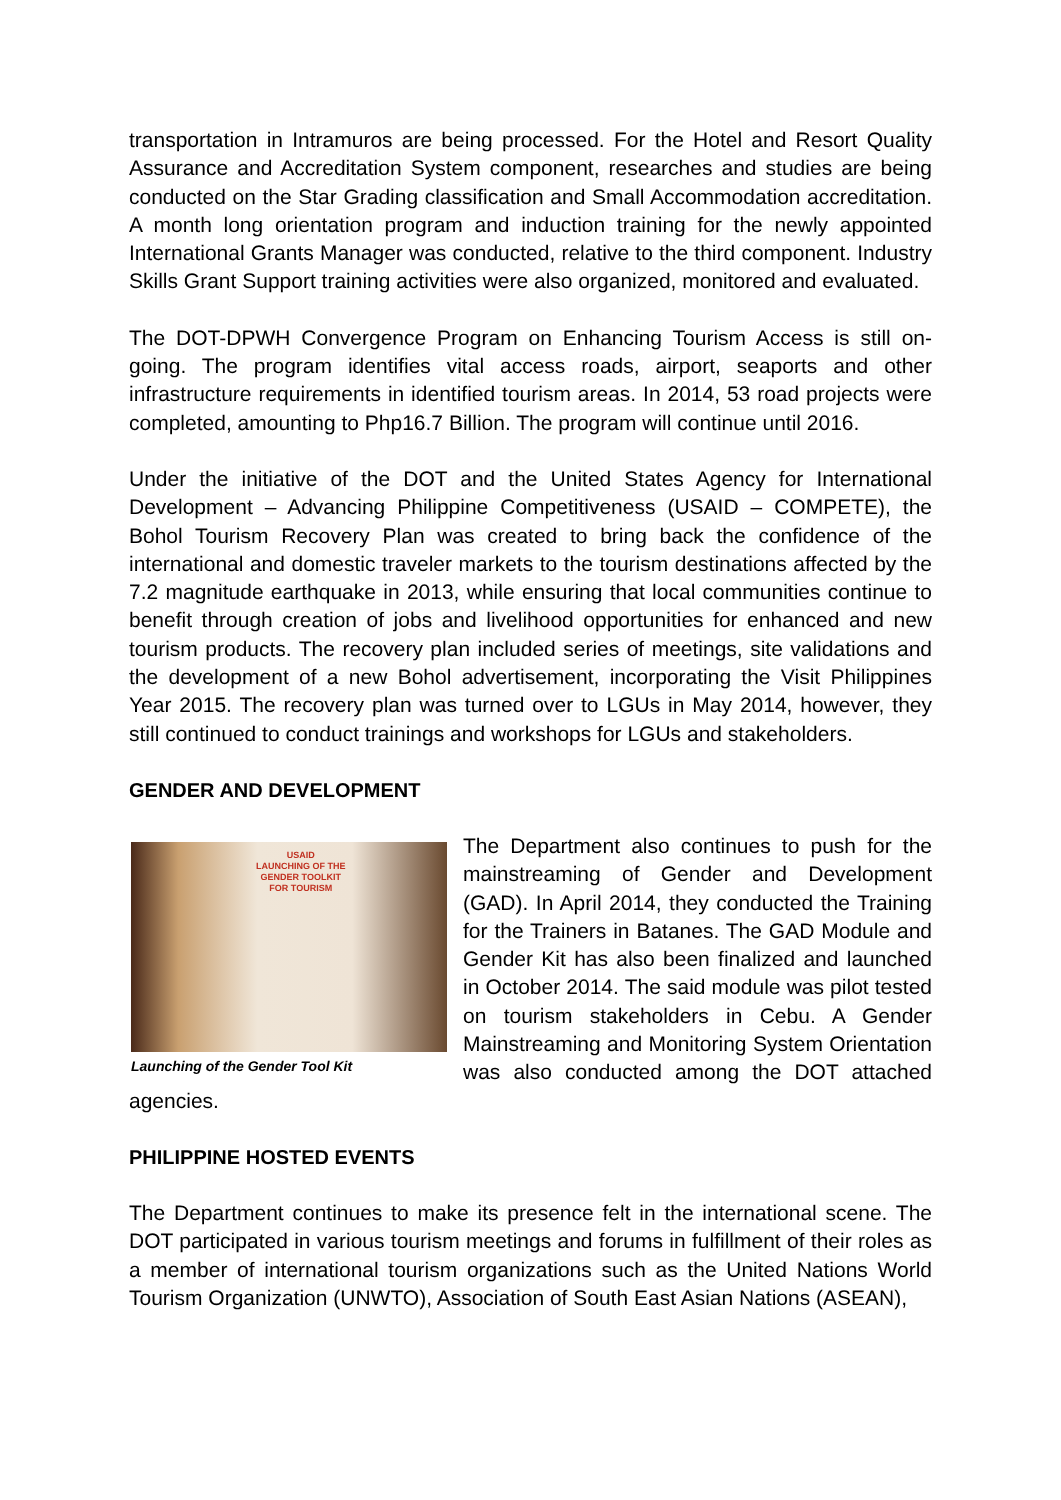transportation in Intramuros are being processed. For the Hotel and Resort Quality Assurance and Accreditation System component, researches and studies are being conducted on the Star Grading classification and Small Accommodation accreditation. A month long orientation program and induction training for the newly appointed International Grants Manager was conducted, relative to the third component. Industry Skills Grant Support training activities were also organized, monitored and evaluated.
The DOT-DPWH Convergence Program on Enhancing Tourism Access is still on-going. The program identifies vital access roads, airport, seaports and other infrastructure requirements in identified tourism areas. In 2014, 53 road projects were completed, amounting to Php16.7 Billion. The program will continue until 2016.
Under the initiative of the DOT and the United States Agency for International Development – Advancing Philippine Competitiveness (USAID – COMPETE), the Bohol Tourism Recovery Plan was created to bring back the confidence of the international and domestic traveler markets to the tourism destinations affected by the 7.2 magnitude earthquake in 2013, while ensuring that local communities continue to benefit through creation of jobs and livelihood opportunities for enhanced and new tourism products. The recovery plan included series of meetings, site validations and the development of a new Bohol advertisement, incorporating the Visit Philippines Year 2015. The recovery plan was turned over to LGUs in May 2014, however, they still continued to conduct trainings and workshops for LGUs and stakeholders.
GENDER AND DEVELOPMENT
USAID
LAUNCHING OF THE
GENDER TOOLKIT
FOR TOURISM
Launching of the Gender Tool Kit
The Department also continues to push for the mainstreaming of Gender and Development (GAD). In April 2014, they conducted the Training for the Trainers in Batanes. The GAD Module and Gender Kit has also been finalized and launched in October 2014. The said module was pilot tested on tourism stakeholders in Cebu. A Gender Mainstreaming and Monitoring System Orientation was also conducted among the DOT attached agencies.
PHILIPPINE HOSTED EVENTS
The Department continues to make its presence felt in the international scene. The DOT participated in various tourism meetings and forums in fulfillment of their roles as a member of international tourism organizations such as the United Nations World Tourism Organization (UNWTO), Association of South East Asian Nations (ASEAN),